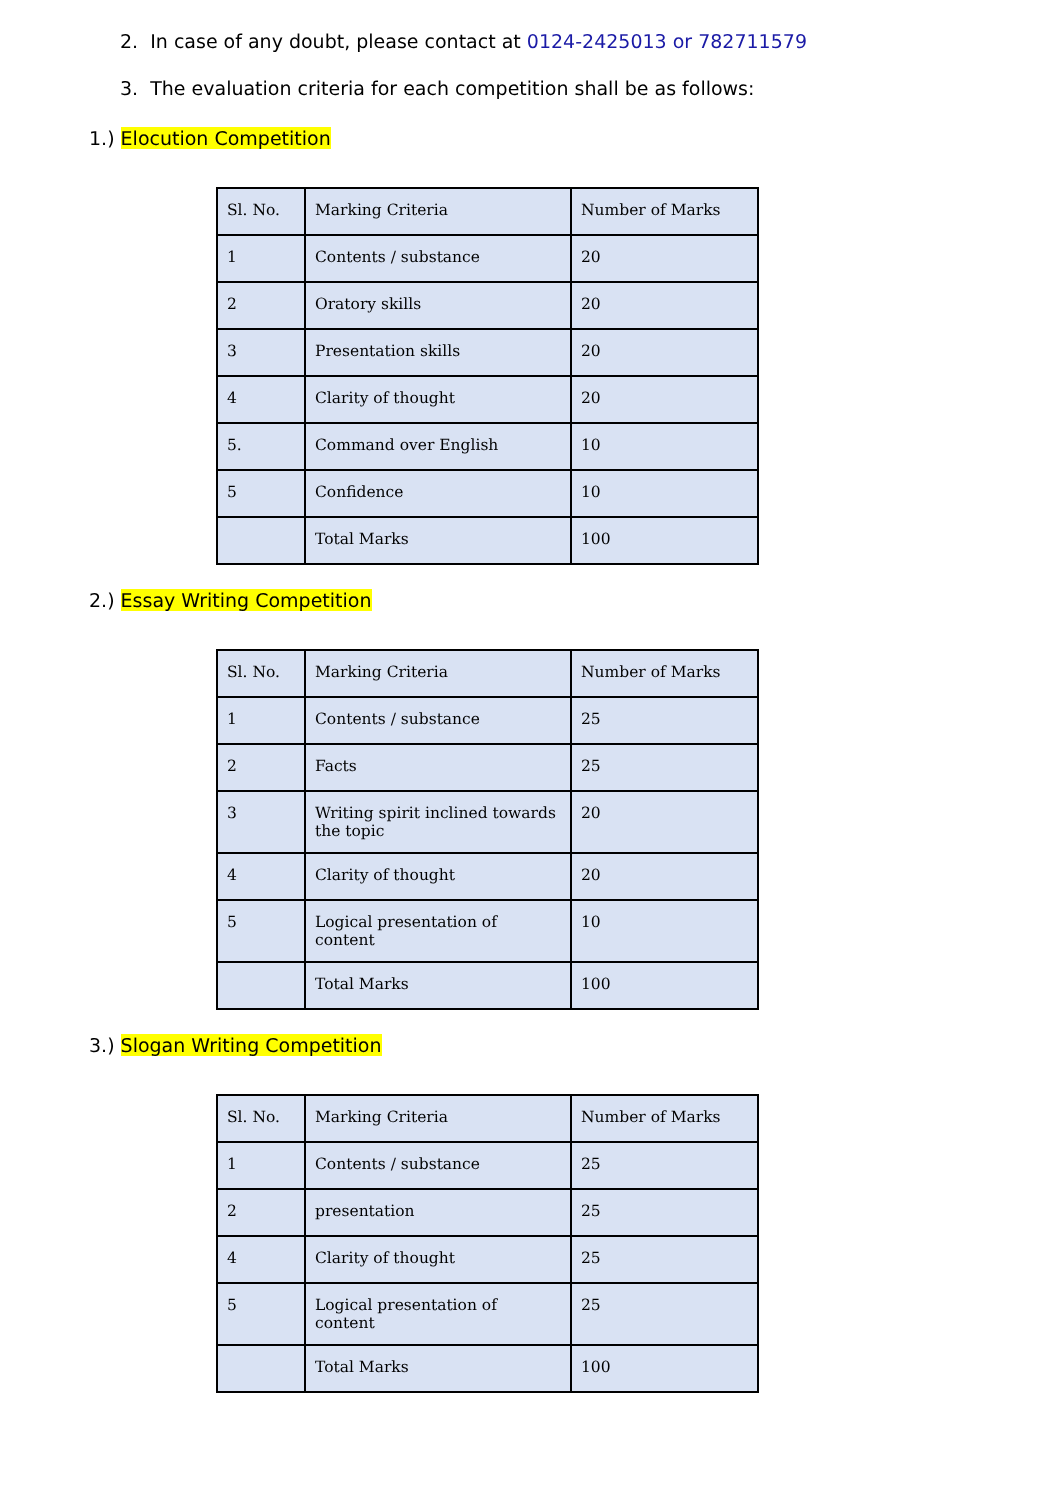2. In case of any doubt, please contact at 0124-2425013 or 782711579
3. The evaluation criteria for each competition shall be as follows:
1.) Elocution Competition
| Sl. No. | Marking Criteria | Number of Marks |
| 1 | Contents / substance | 20 |
| 2 | Oratory skills | 20 |
| 3 | Presentation skills | 20 |
| 4 | Clarity of thought | 20 |
| 5. | Command over English | 10 |
| 5 | Confidence | 10 |
| | Total Marks | 100 |
2.) Essay Writing Competition
| Sl. No. | Marking Criteria | Number of Marks |
| 1 | Contents / substance | 25 |
| 2 | Facts | 25 |
| 3 | Writing spirit inclined towards the topic | 20 |
| 4 | Clarity of thought | 20 |
| 5 | Logical presentation of content | 10 |
| | Total Marks | 100 |
3.) Slogan Writing Competition
| Sl. No. | Marking Criteria | Number of Marks |
| 1 | Contents / substance | 25 |
| 2 | presentation | 25 |
| 4 | Clarity of thought | 25 |
| 5 | Logical presentation of content | 25 |
| | Total Marks | 100 |